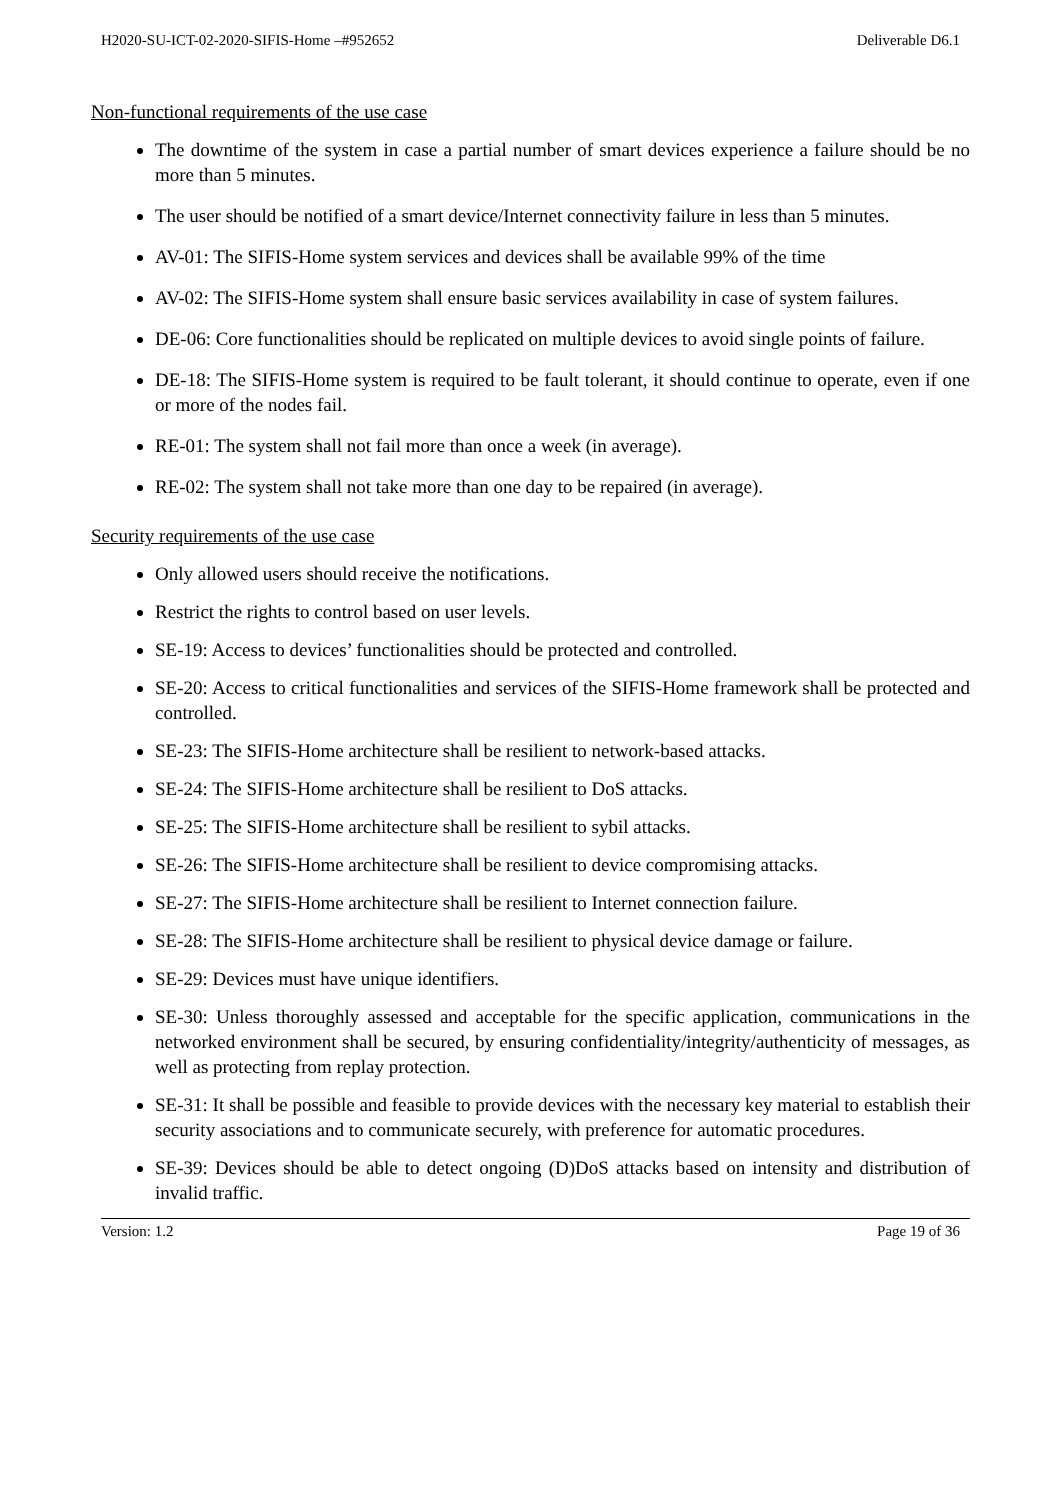H2020-SU-ICT-02-2020-SIFIS-Home –#952652 Deliverable D6.1
Non-functional requirements of the use case
The downtime of the system in case a partial number of smart devices experience a failure should be no more than 5 minutes.
The user should be notified of a smart device/Internet connectivity failure in less than 5 minutes.
AV-01: The SIFIS-Home system services and devices shall be available 99% of the time
AV-02: The SIFIS-Home system shall ensure basic services availability in case of system failures.
DE-06: Core functionalities should be replicated on multiple devices to avoid single points of failure.
DE-18: The SIFIS-Home system is required to be fault tolerant, it should continue to operate, even if one or more of the nodes fail.
RE-01: The system shall not fail more than once a week (in average).
RE-02: The system shall not take more than one day to be repaired (in average).
Security requirements of the use case
Only allowed users should receive the notifications.
Restrict the rights to control based on user levels.
SE-19: Access to devices’ functionalities should be protected and controlled.
SE-20: Access to critical functionalities and services of the SIFIS-Home framework shall be protected and controlled.
SE-23: The SIFIS-Home architecture shall be resilient to network-based attacks.
SE-24: The SIFIS-Home architecture shall be resilient to DoS attacks.
SE-25: The SIFIS-Home architecture shall be resilient to sybil attacks.
SE-26: The SIFIS-Home architecture shall be resilient to device compromising attacks.
SE-27: The SIFIS-Home architecture shall be resilient to Internet connection failure.
SE-28: The SIFIS-Home architecture shall be resilient to physical device damage or failure.
SE-29: Devices must have unique identifiers.
SE-30: Unless thoroughly assessed and acceptable for the specific application, communications in the networked environment shall be secured, by ensuring confidentiality/integrity/authenticity of messages, as well as protecting from replay protection.
SE-31: It shall be possible and feasible to provide devices with the necessary key material to establish their security associations and to communicate securely, with preference for automatic procedures.
SE-39: Devices should be able to detect ongoing (D)DoS attacks based on intensity and distribution of invalid traffic.
Version: 1.2 Page 19 of 36